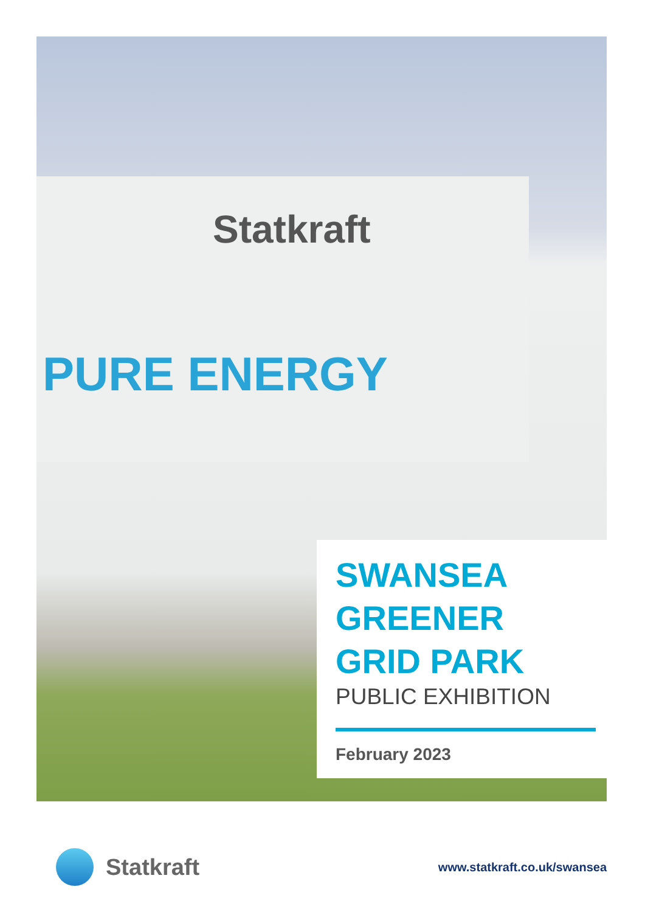Statkraft
PURE ENERGY
SWANSEA
GREENER
GRID PARK
PUBLIC EXHIBITION
February 2023
Statkraft
www.statkraft.co.uk/swansea